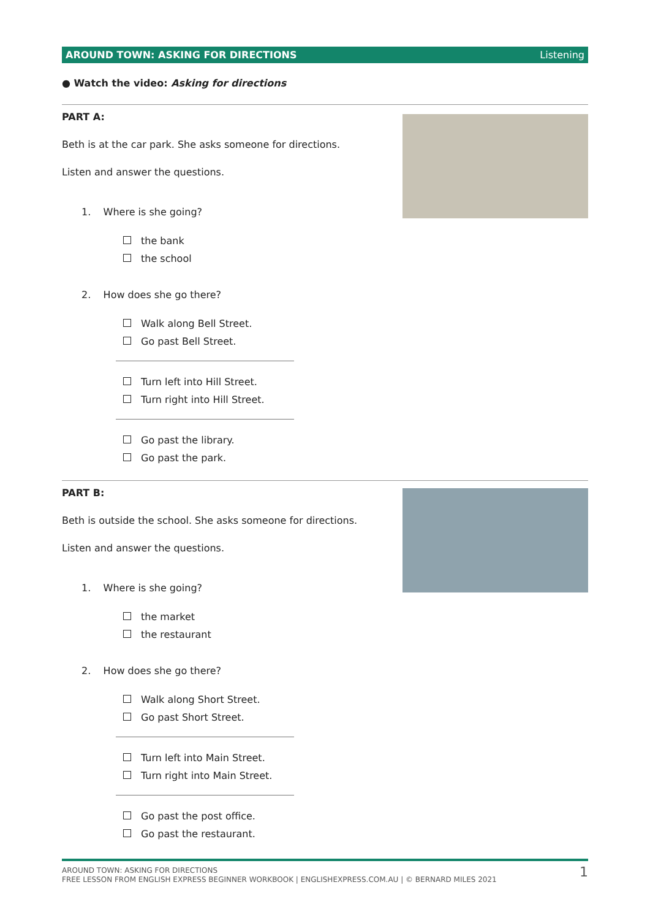AROUND TOWN: ASKING FOR DIRECTIONS Listening
● Watch the video: Asking for directions
PART A:
Beth is at the car park. She asks someone for directions.
Listen and answer the questions.
1. Where is she going?
the bank
the school
2. How does she go there?
Walk along Bell Street.
Go past Bell Street.
Turn left into Hill Street.
Turn right into Hill Street.
Go past the library.
Go past the park.
PART B:
Beth is outside the school. She asks someone for directions.
Listen and answer the questions.
1. Where is she going?
the market
the restaurant
2. How does she go there?
Walk along Short Street.
Go past Short Street.
Turn left into Main Street.
Turn right into Main Street.
Go past the post office.
Go past the restaurant.
AROUND TOWN: ASKING FOR DIRECTIONS
FREE LESSON FROM ENGLISH EXPRESS BEGINNER WORKBOOK | ENGLISHEXPRESS.COM.AU | © BERNARD MILES 2021
1